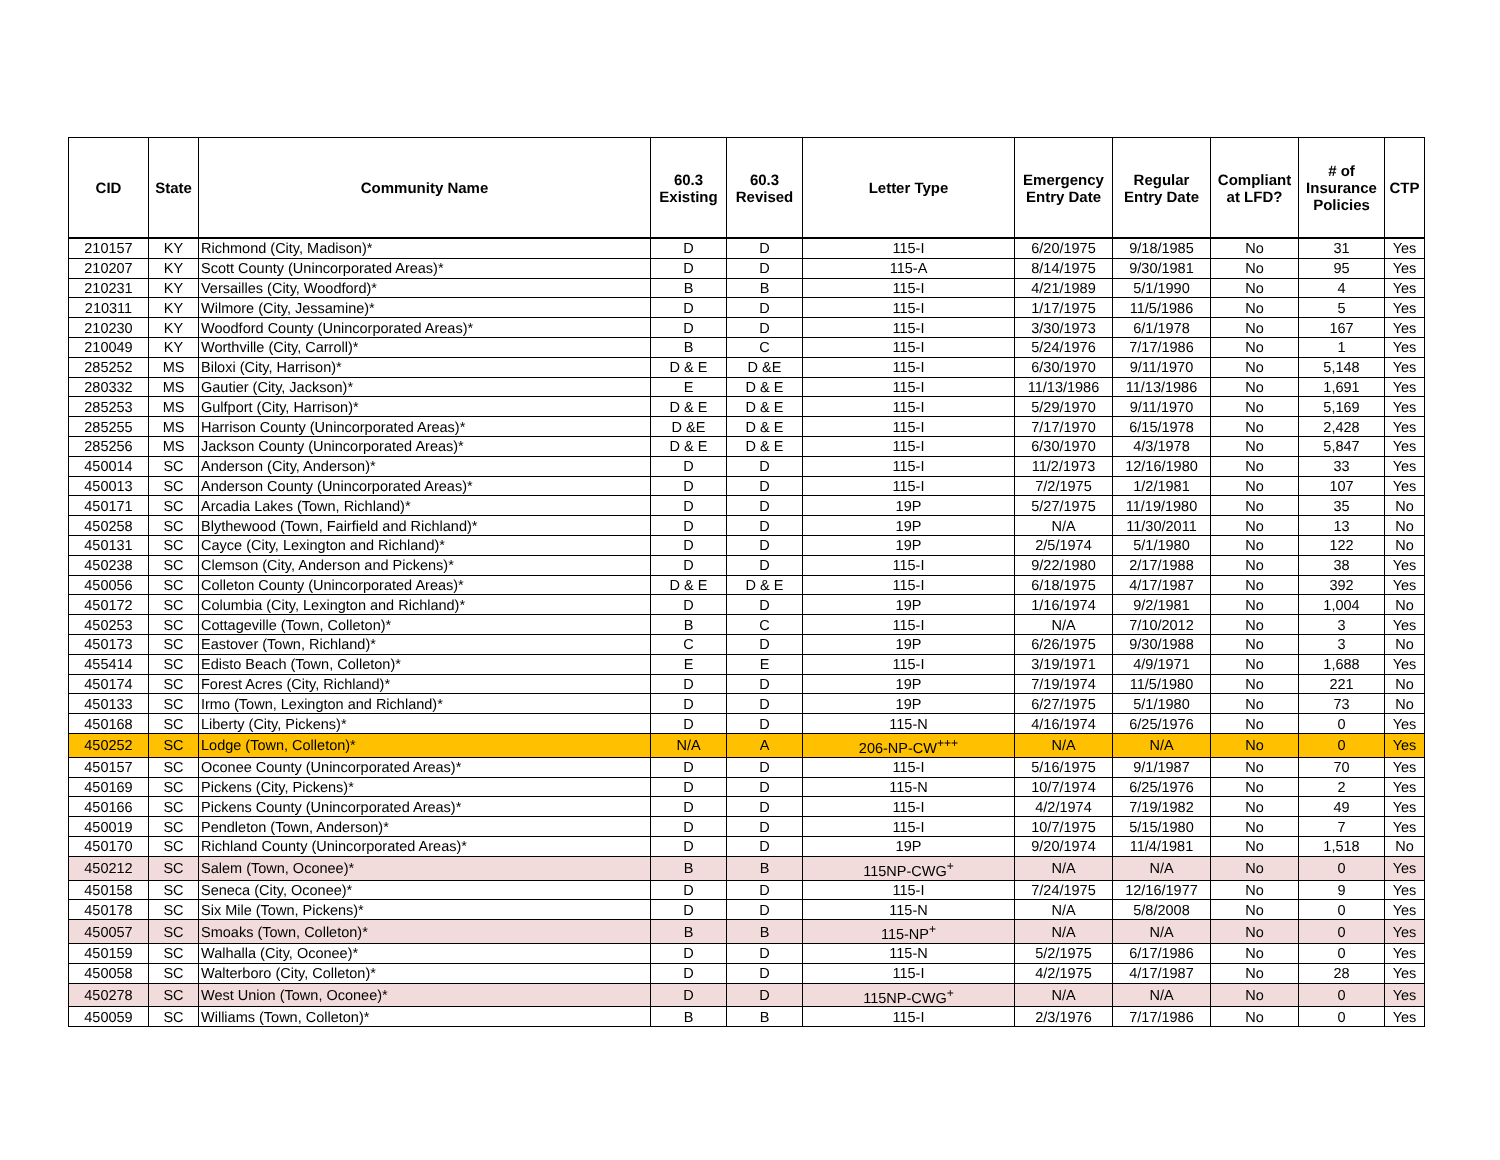| CID | State | Community Name | 60.3 Existing | 60.3 Revised | Letter Type | Emergency Entry Date | Regular Entry Date | Compliant at LFD? | # of Insurance Policies | CTP |
| --- | --- | --- | --- | --- | --- | --- | --- | --- | --- | --- |
| 210157 | KY | Richmond (City, Madison)* | D | D | 115-I | 6/20/1975 | 9/18/1985 | No | 31 | Yes |
| 210207 | KY | Scott County (Unincorporated Areas)* | D | D | 115-A | 8/14/1975 | 9/30/1981 | No | 95 | Yes |
| 210231 | KY | Versailles (City, Woodford)* | B | B | 115-I | 4/21/1989 | 5/1/1990 | No | 4 | Yes |
| 210311 | KY | Wilmore (City, Jessamine)* | D | D | 115-I | 1/17/1975 | 11/5/1986 | No | 5 | Yes |
| 210230 | KY | Woodford County (Unincorporated Areas)* | D | D | 115-I | 3/30/1973 | 6/1/1978 | No | 167 | Yes |
| 210049 | KY | Worthville (City, Carroll)* | B | C | 115-I | 5/24/1976 | 7/17/1986 | No | 1 | Yes |
| 285252 | MS | Biloxi (City, Harrison)* | D & E | D &E | 115-I | 6/30/1970 | 9/11/1970 | No | 5,148 | Yes |
| 280332 | MS | Gautier (City, Jackson)* | E | D & E | 115-I | 11/13/1986 | 11/13/1986 | No | 1,691 | Yes |
| 285253 | MS | Gulfport (City, Harrison)* | D & E | D & E | 115-I | 5/29/1970 | 9/11/1970 | No | 5,169 | Yes |
| 285255 | MS | Harrison County (Unincorporated Areas)* | D &E | D & E | 115-I | 7/17/1970 | 6/15/1978 | No | 2,428 | Yes |
| 285256 | MS | Jackson County (Unincorporated Areas)* | D & E | D & E | 115-I | 6/30/1970 | 4/3/1978 | No | 5,847 | Yes |
| 450014 | SC | Anderson (City, Anderson)* | D | D | 115-I | 11/2/1973 | 12/16/1980 | No | 33 | Yes |
| 450013 | SC | Anderson County (Unincorporated Areas)* | D | D | 115-I | 7/2/1975 | 1/2/1981 | No | 107 | Yes |
| 450171 | SC | Arcadia Lakes (Town, Richland)* | D | D | 19P | 5/27/1975 | 11/19/1980 | No | 35 | No |
| 450258 | SC | Blythewood (Town, Fairfield and Richland)* | D | D | 19P | N/A | 11/30/2011 | No | 13 | No |
| 450131 | SC | Cayce (City, Lexington and Richland)* | D | D | 19P | 2/5/1974 | 5/1/1980 | No | 122 | No |
| 450238 | SC | Clemson (City, Anderson and Pickens)* | D | D | 115-I | 9/22/1980 | 2/17/1988 | No | 38 | Yes |
| 450056 | SC | Colleton County (Unincorporated Areas)* | D & E | D & E | 115-I | 6/18/1975 | 4/17/1987 | No | 392 | Yes |
| 450172 | SC | Columbia (City, Lexington and Richland)* | D | D | 19P | 1/16/1974 | 9/2/1981 | No | 1,004 | No |
| 450253 | SC | Cottageville (Town, Colleton)* | B | C | 115-I | N/A | 7/10/2012 | No | 3 | Yes |
| 450173 | SC | Eastover (Town, Richland)* | C | D | 19P | 6/26/1975 | 9/30/1988 | No | 3 | No |
| 455414 | SC | Edisto Beach (Town, Colleton)* | E | E | 115-I | 3/19/1971 | 4/9/1971 | No | 1,688 | Yes |
| 450174 | SC | Forest Acres (City, Richland)* | D | D | 19P | 7/19/1974 | 11/5/1980 | No | 221 | No |
| 450133 | SC | Irmo (Town, Lexington and Richland)* | D | D | 19P | 6/27/1975 | 5/1/1980 | No | 73 | No |
| 450168 | SC | Liberty (City, Pickens)* | D | D | 115-N | 4/16/1974 | 6/25/1976 | No | 0 | Yes |
| 450252 | SC | Lodge (Town, Colleton)* | N/A | A | 206-NP-CW<sup>+++</sup> | N/A | N/A | No | 0 | Yes |
| 450157 | SC | Oconee County (Unincorporated Areas)* | D | D | 115-I | 5/16/1975 | 9/1/1987 | No | 70 | Yes |
| 450169 | SC | Pickens (City, Pickens)* | D | D | 115-N | 10/7/1974 | 6/25/1976 | No | 2 | Yes |
| 450166 | SC | Pickens County (Unincorporated Areas)* | D | D | 115-I | 4/2/1974 | 7/19/1982 | No | 49 | Yes |
| 450019 | SC | Pendleton (Town, Anderson)* | D | D | 115-I | 10/7/1975 | 5/15/1980 | No | 7 | Yes |
| 450170 | SC | Richland County (Unincorporated Areas)* | D | D | 19P | 9/20/1974 | 11/4/1981 | No | 1,518 | No |
| 450212 | SC | Salem (Town, Oconee)* | B | B | 115NP-CWG<sup>+</sup> | N/A | N/A | No | 0 | Yes |
| 450158 | SC | Seneca (City, Oconee)* | D | D | 115-I | 7/24/1975 | 12/16/1977 | No | 9 | Yes |
| 450178 | SC | Six Mile (Town, Pickens)* | D | D | 115-N | N/A | 5/8/2008 | No | 0 | Yes |
| 450057 | SC | Smoaks (Town, Colleton)* | B | B | 115-NP<sup>+</sup> | N/A | N/A | No | 0 | Yes |
| 450159 | SC | Walhalla (City, Oconee)* | D | D | 115-N | 5/2/1975 | 6/17/1986 | No | 0 | Yes |
| 450058 | SC | Walterboro (City, Colleton)* | D | D | 115-I | 4/2/1975 | 4/17/1987 | No | 28 | Yes |
| 450278 | SC | West Union (Town, Oconee)* | D | D | 115NP-CWG<sup>+</sup> | N/A | N/A | No | 0 | Yes |
| 450059 | SC | Williams (Town, Colleton)* | B | B | 115-I | 2/3/1976 | 7/17/1986 | No | 0 | Yes |